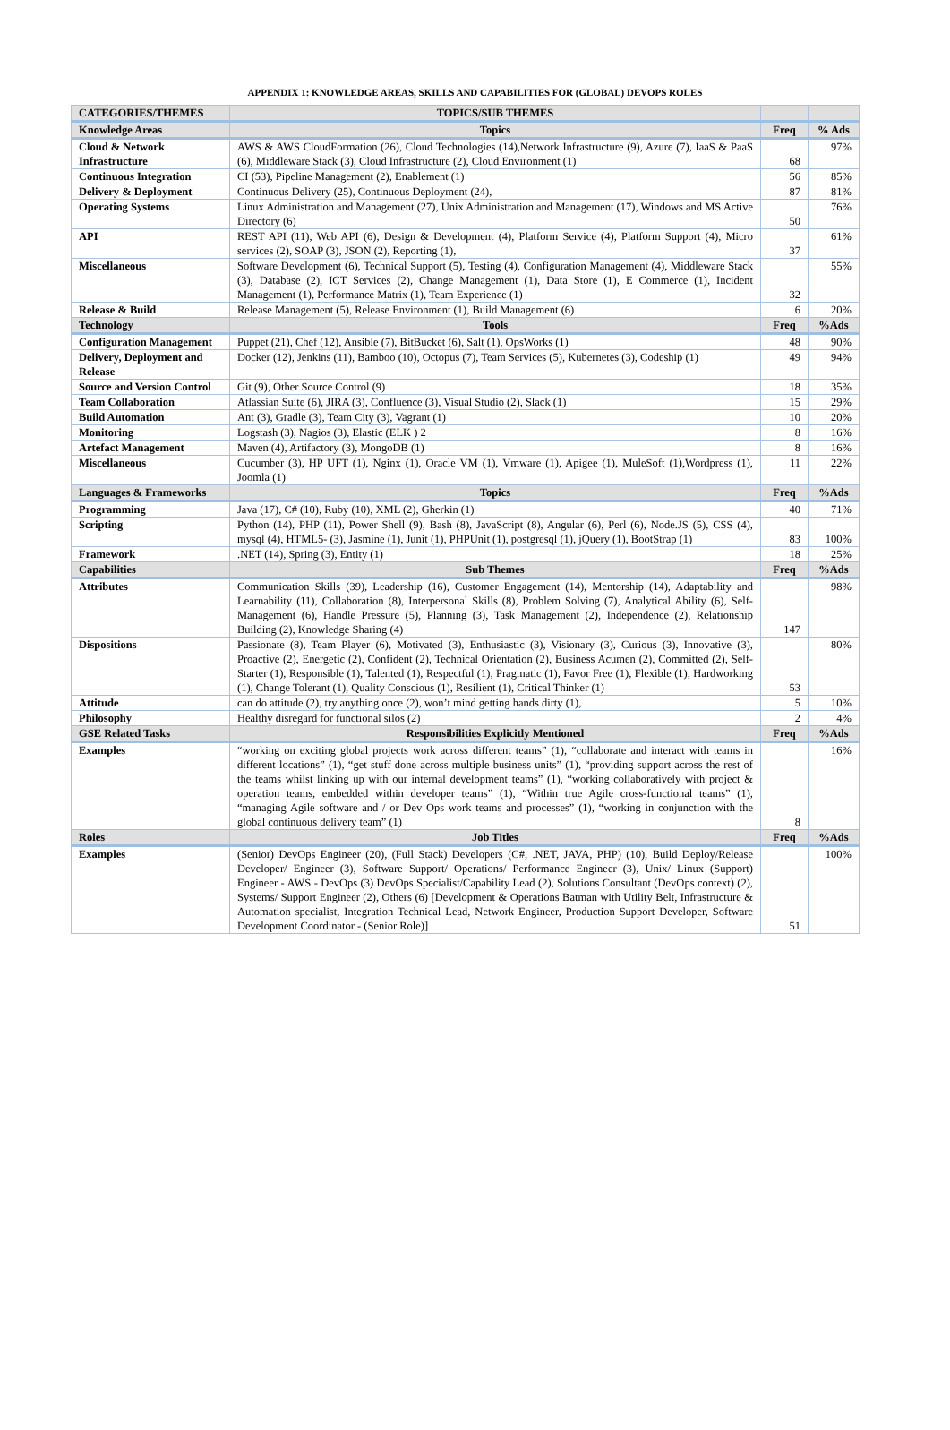APPENDIX 1: KNOWLEDGE AREAS, SKILLS AND CAPABILITIES FOR (GLOBAL) DEVOPS ROLES
| CATEGORIES/THEMES | TOPICS/SUB THEMES | | |
| --- | --- | --- | --- |
| Knowledge Areas | Topics | Freq | % Ads |
| Cloud & Network Infrastructure | AWS & AWS CloudFormation (26), Cloud Technologies (14),Network Infrastructure (9), Azure (7), IaaS & PaaS (6), Middleware Stack (3), Cloud Infrastructure (2), Cloud Environment (1) | 68 | 97% |
| Continuous Integration | CI (53), Pipeline Management (2), Enablement (1) | 56 | 85% |
| Delivery & Deployment | Continuous Delivery (25), Continuous Deployment (24), | 87 | 81% |
| Operating Systems | Linux Administration and Management (27), Unix Administration and Management (17), Windows and MS Active Directory (6) | 50 | 76% |
| API | REST API (11), Web API (6), Design & Development (4), Platform Service (4), Platform Support (4), Micro services (2), SOAP (3), JSON (2), Reporting (1), | 37 | 61% |
| Miscellaneous | Software Development (6), Technical Support (5), Testing (4), Configuration Management (4), Middleware Stack (3), Database (2), ICT Services (2), Change Management (1), Data Store (1), E Commerce (1), Incident Management (1), Performance Matrix (1), Team Experience (1) | 32 | 55% |
| Release & Build | Release Management (5), Release Environment (1), Build Management (6) | 6 | 20% |
| Technology | Tools | Freq | %Ads |
| Configuration Management | Puppet (21), Chef (12), Ansible (7), BitBucket (6), Salt (1), OpsWorks (1) | 48 | 90% |
| Delivery, Deployment and Release | Docker (12), Jenkins (11), Bamboo (10), Octopus (7), Team Services (5), Kubernetes (3), Codeship (1) | 49 | 94% |
| Source and Version Control | Git (9), Other Source Control (9) | 18 | 35% |
| Team Collaboration | Atlassian Suite (6), JIRA (3), Confluence (3), Visual Studio (2), Slack (1) | 15 | 29% |
| Build Automation | Ant (3), Gradle (3), Team City (3), Vagrant (1) | 10 | 20% |
| Monitoring | Logstash (3), Nagios (3), Elastic (ELK ) 2 | 8 | 16% |
| Artefact Management | Maven (4), Artifactory (3), MongoDB (1) | 8 | 16% |
| Miscellaneous | Cucumber (3), HP UFT (1), Nginx (1), Oracle VM (1), Vmware (1), Apigee (1), MuleSoft (1),Wordpress (1), Joomla (1) | 11 | 22% |
| Languages & Frameworks | Topics | Freq | %Ads |
| Programming | Java (17), C# (10), Ruby (10), XML (2), Gherkin (1) | 40 | 71% |
| Scripting | Python (14), PHP (11), Power Shell (9), Bash (8), JavaScript (8), Angular (6), Perl (6), Node.JS (5), CSS (4), mysql (4), HTML5- (3), Jasmine (1), Junit (1), PHPUnit (1), postgresql (1), jQuery (1), BootStrap (1) | 83 | 100% |
| Framework | .NET (14), Spring (3), Entity (1) | 18 | 25% |
| Capabilities | Sub Themes | Freq | %Ads |
| Attributes | Communication Skills (39), Leadership (16), Customer Engagement (14), Mentorship (14), Adaptability and Learnability (11), Collaboration (8), Interpersonal Skills (8), Problem Solving (7), Analytical Ability (6), Self-Management (6), Handle Pressure (5), Planning (3), Task Management (2), Independence (2), Relationship Building (2), Knowledge Sharing (4) | 147 | 98% |
| Dispositions | Passionate (8), Team Player (6), Motivated (3), Enthusiastic (3), Visionary (3), Curious (3), Innovative (3), Proactive (2), Energetic (2), Confident (2), Technical Orientation (2), Business Acumen (2), Committed (2), Self-Starter (1), Responsible (1), Talented (1), Respectful (1), Pragmatic (1), Favor Free (1), Flexible (1), Hardworking (1), Change Tolerant (1), Quality Conscious (1), Resilient (1), Critical Thinker (1) | 53 | 80% |
| Attitude | can do attitude (2), try anything once (2), won’t mind getting hands dirty (1), | 5 | 10% |
| Philosophy | Healthy disregard for functional silos (2) | 2 | 4% |
| GSE Related Tasks | Responsibilities Explicitly Mentioned | Freq | %Ads |
| Examples | “working on exciting global projects work across different teams” (1), “collaborate and interact with teams in different locations” (1), “get stuff done across multiple business units” (1), “providing support across the rest of the teams whilst linking up with our internal development teams” (1), “working collaboratively with project & operation teams, embedded within developer teams” (1), “Within true Agile cross-functional teams” (1), “managing Agile software and / or Dev Ops work teams and processes” (1), “working in conjunction with the global continuous delivery team” (1) | 8 | 16% |
| Roles | Job Titles | Freq | %Ads |
| Examples | (Senior) DevOps Engineer (20), (Full Stack) Developers (C#, .NET, JAVA, PHP) (10), Build Deploy/Release Developer/ Engineer (3), Software Support/ Operations/ Performance Engineer (3), Unix/ Linux (Support) Engineer - AWS - DevOps (3) DevOps Specialist/Capability Lead (2), Solutions Consultant (DevOps context) (2), Systems/ Support Engineer (2), Others (6) [Development & Operations Batman with Utility Belt, Infrastructure & Automation specialist, Integration Technical Lead, Network Engineer, Production Support Developer, Software Development Coordinator - (Senior Role)] | 51 | 100% |